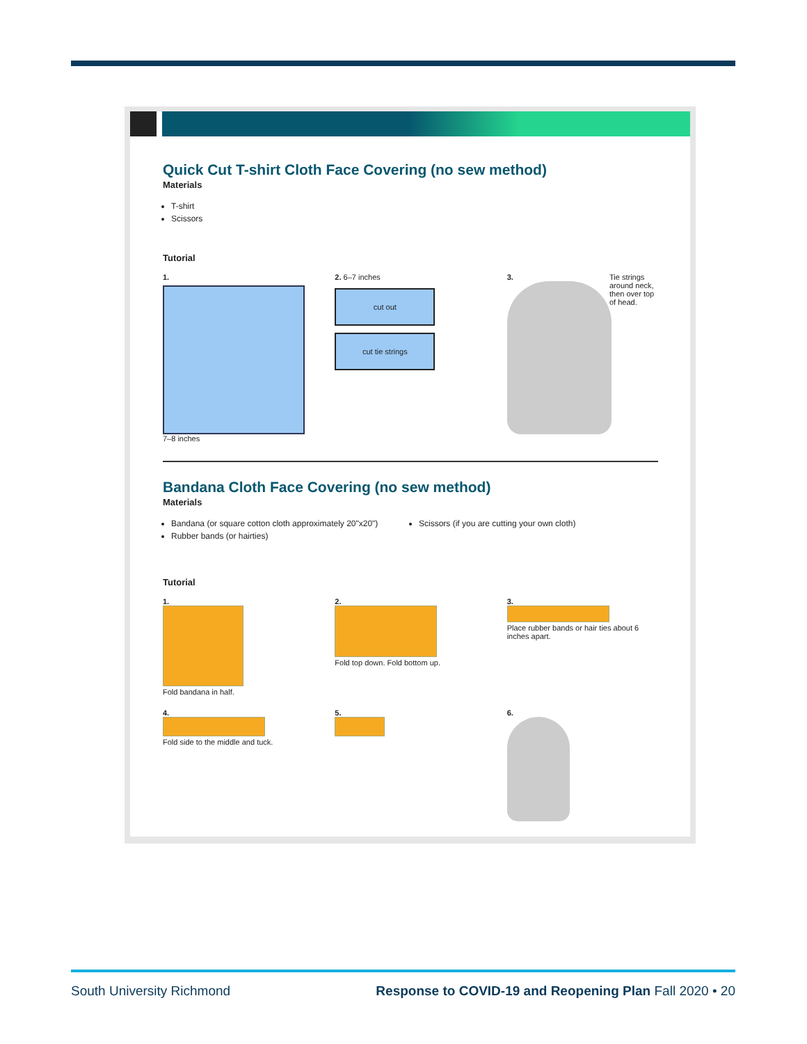Quick Cut T-shirt Cloth Face Covering (no sew method)
Materials
T-shirt
Scissors
Tutorial
1.
7–8 inches
2. 6–7 inches
cut out
cut tie strings
3.
Tie strings around neck, then over top of head.
Bandana Cloth Face Covering (no sew method)
Materials
Bandana (or square cotton cloth approximately 20"x20")
Rubber bands (or hairties)
Scissors (if you are cutting your own cloth)
Tutorial
1.
Fold bandana in half.
2.
Fold top down. Fold bottom up.
3.
Place rubber bands or hair ties about 6 inches apart.
4.
Fold side to the middle and tuck.
5.
6.
South University Richmond Response to COVID-19 and Reopening Plan Fall 2020 • 20